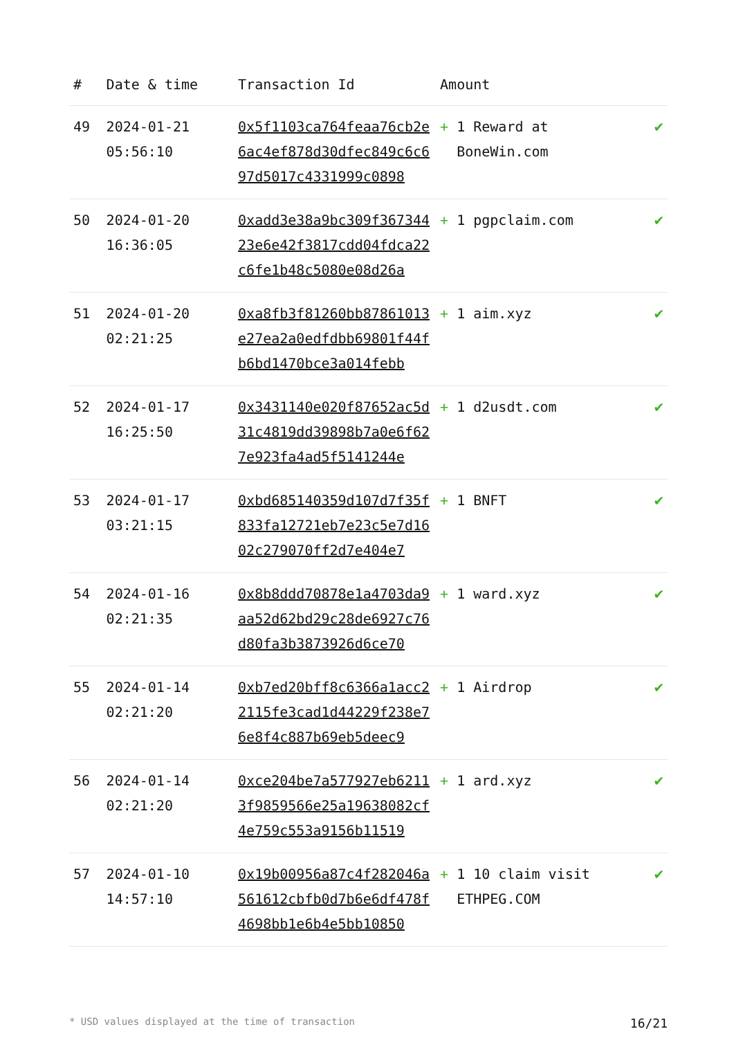| # | Date & time | Transaction Id | Amount | |
| --- | --- | --- | --- | --- |
| 49 | 2024-01-21 05:56:10 | 0x5f1103ca764feaa76cb2e6ac4ef878d30dfec849c6c697d5017c4331999c0898 | + 1 Reward at BoneWin.com | ✔ |
| 50 | 2024-01-20 16:36:05 | 0xadd3e38a9bc309f36734423e6e42f3817cdd04fdca22c6fe1b48c5080e08d26a | + 1 pgpclaim.com | ✔ |
| 51 | 2024-01-20 02:21:25 | 0xa8fb3f81260bb87861013e27ea2a0edfdbb69801f44fb6bd1470bce3a014febb | + 1 aim.xyz | ✔ |
| 52 | 2024-01-17 16:25:50 | 0x3431140e020f87652ac5d31c4819dd39898b7a0e6f627e923fa4ad5f5141244e | + 1 d2usdt.com | ✔ |
| 53 | 2024-01-17 03:21:15 | 0xbd685140359d107d7f35f833fa12721eb7e23c5e7d1602c279070ff2d7e404e7 | + 1 BNFT | ✔ |
| 54 | 2024-01-16 02:21:35 | 0x8b8ddd70878e1a4703da9aa52d62bd29c28de6927c76d80fa3b3873926d6ce70 | + 1 ward.xyz | ✔ |
| 55 | 2024-01-14 02:21:20 | 0xb7ed20bff8c6366a1acc22115fe3cad1d44229f238e76e8f4c887b69eb5deec9 | + 1 Airdrop | ✔ |
| 56 | 2024-01-14 02:21:20 | 0xce204be7a577927eb62113f9859566e25a19638082cf4e759c553a9156b11519 | + 1 ard.xyz | ✔ |
| 57 | 2024-01-10 14:57:10 | 0x19b00956a87c4f282046a561612cbfb0d7b6e6df478f4698bb1e6b4e5bb10850 | + 1 10 claim visit ETHPEG.COM | ✔ |
* USD values displayed at the time of transaction 16/21